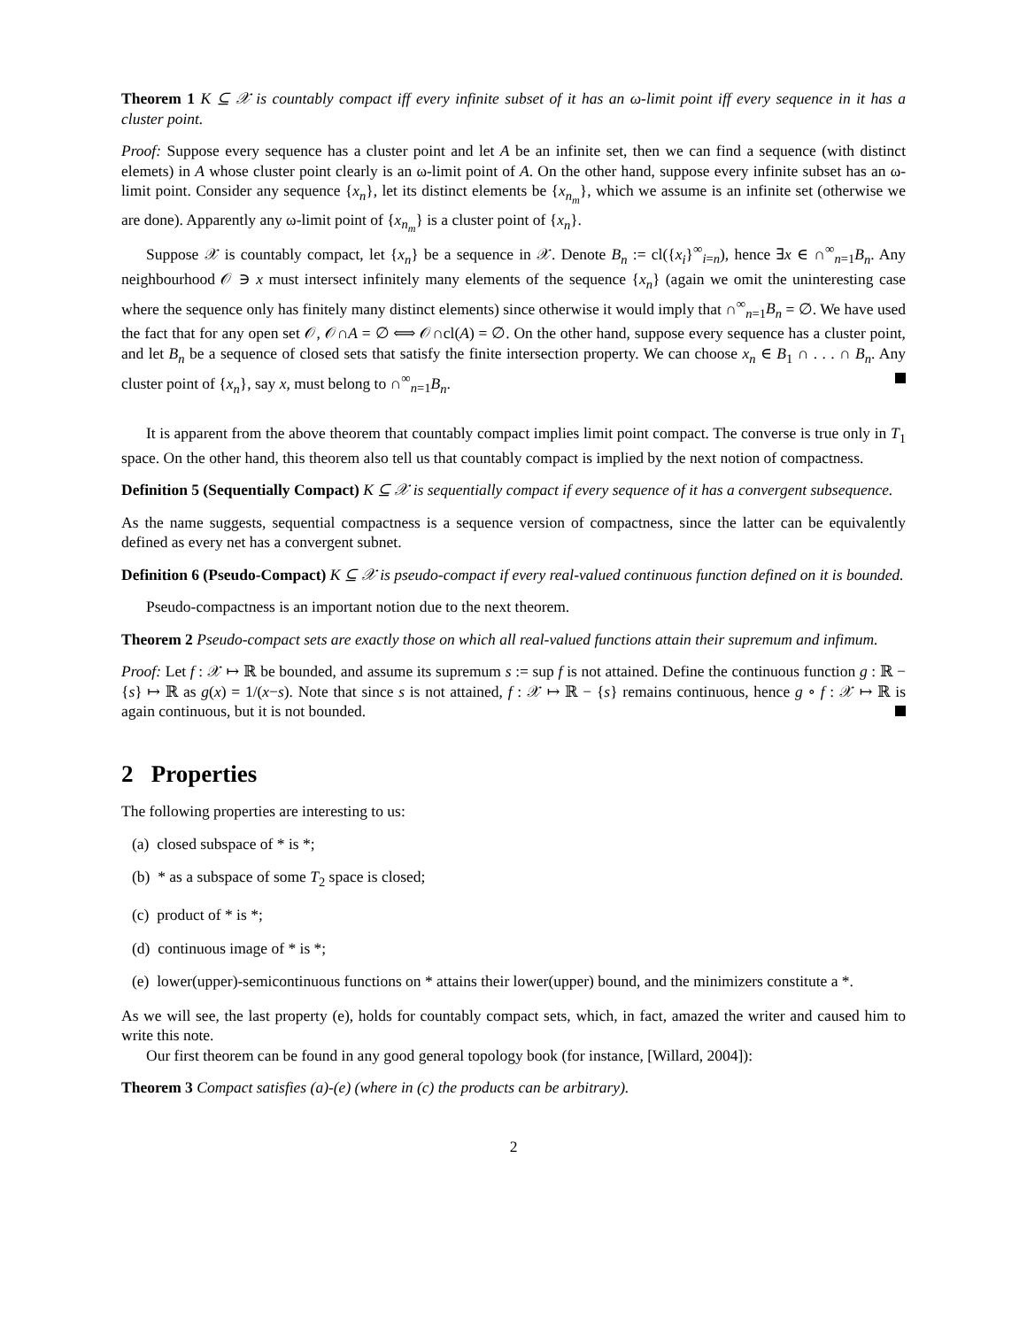Theorem 1 K ⊆ 𝒳 is countably compact iff every infinite subset of it has an ω-limit point iff every sequence in it has a cluster point.
Proof: Suppose every sequence has a cluster point and let A be an infinite set, then we can find a sequence (with distinct elemets) in A whose cluster point clearly is an ω-limit point of A. On the other hand, suppose every infinite subset has an ω-limit point. Consider any sequence {x<sub>n</sub>}, let its distinct elements be {x<sub>n<sub>m</sub></sub>}, which we assume is an infinite set (otherwise we are done). Apparently any ω-limit point of {x<sub>n<sub>m</sub></sub>} is a cluster point of {x<sub>n</sub>}.
Suppose 𝒳 is countably compact, let {x<sub>n</sub>} be a sequence in 𝒳. Denote B<sub>n</sub> := cl({x<sub>i</sub>}<sup>∞</sup><sub>i=n</sub>), hence ∃x ∈ ∩<sup>∞</sup><sub>n=1</sub>B<sub>n</sub>. Any neighbourhood 𝒪 ∋ x must intersect infinitely many elements of the sequence {x<sub>n</sub>} (again we omit the uninteresting case where the sequence only has finitely many distinct elements) since otherwise it would imply that ∩<sup>∞</sup><sub>n=1</sub>B<sub>n</sub> = ∅. We have used the fact that for any open set 𝒪, 𝒪∩A = ∅ ⟺ 𝒪∩cl(A) = ∅. On the other hand, suppose every sequence has a cluster point, and let B<sub>n</sub> be a sequence of closed sets that satisfy the finite intersection property. We can choose x<sub>n</sub> ∈ B<sub>1</sub> ∩ . . . ∩ B<sub>n</sub>. Any cluster point of {x<sub>n</sub>}, say x, must belong to ∩<sup>∞</sup><sub>n=1</sub>B<sub>n</sub>.
It is apparent from the above theorem that countably compact implies limit point compact. The converse is true only in T<sub>1</sub> space. On the other hand, this theorem also tell us that countably compact is implied by the next notion of compactness.
Definition 5 (Sequentially Compact) K ⊆ 𝒳 is sequentially compact if every sequence of it has a convergent subsequence.
As the name suggests, sequential compactness is a sequence version of compactness, since the latter can be equivalently defined as every net has a convergent subnet.
Definition 6 (Pseudo-Compact) K ⊆ 𝒳 is pseudo-compact if every real-valued continuous function defined on it is bounded.
Pseudo-compactness is an important notion due to the next theorem.
Theorem 2 Pseudo-compact sets are exactly those on which all real-valued functions attain their supremum and infimum.
Proof: Let f : 𝒳 ↦ ℝ be bounded, and assume its supremum s := sup f is not attained. Define the continuous function g : ℝ − {s} ↦ ℝ as g(x) = 1/(x−s). Note that since s is not attained, f : 𝒳 ↦ ℝ − {s} remains continuous, hence g ∘ f : 𝒳 ↦ ℝ is again continuous, but it is not bounded.
2 Properties
The following properties are interesting to us:
(a) closed subspace of * is *;
(b) * as a subspace of some T<sub>2</sub> space is closed;
(c) product of * is *;
(d) continuous image of * is *;
(e) lower(upper)-semicontinuous functions on * attains their lower(upper) bound, and the minimizers constitute a *.
As we will see, the last property (e), holds for countably compact sets, which, in fact, amazed the writer and caused him to write this note.
Our first theorem can be found in any good general topology book (for instance, [Willard, 2004]):
Theorem 3 Compact satisfies (a)-(e) (where in (c) the products can be arbitrary).
2